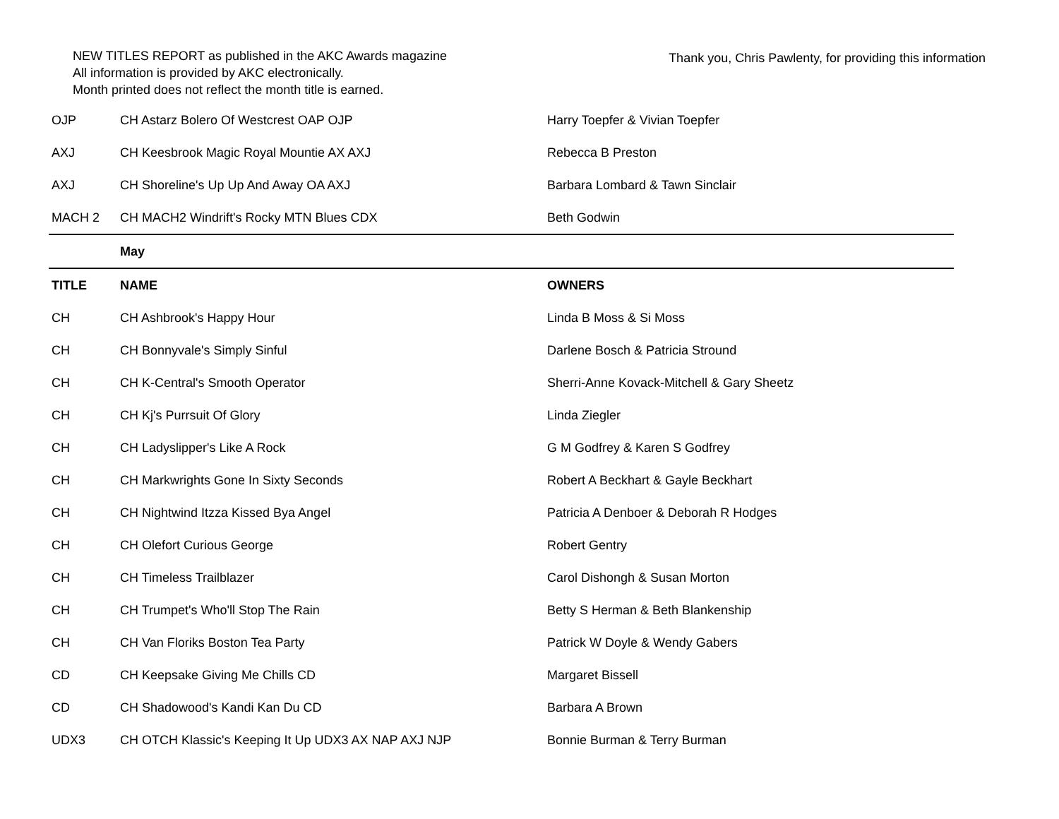NEW TITLES REPORT as published in the AKC Awards magazine
All information is provided by AKC electronically.
Month printed does not reflect the month title is earned.
Thank you, Chris Pawlenty, for providing this information
| OJP | CH Astarz Bolero Of Westcrest OAP OJP | Harry Toepfer & Vivian Toepfer |
| AXJ | CH Keesbrook Magic Royal Mountie AX AXJ | Rebecca B Preston |
| AXJ | CH Shoreline's Up Up And Away OA AXJ | Barbara Lombard & Tawn Sinclair |
| MACH 2 | CH MACH2 Windrift's Rocky MTN Blues CDX | Beth Godwin |
| | May | |
| TITLE | NAME | OWNERS |
| CH | CH Ashbrook's Happy Hour | Linda B Moss & Si Moss |
| CH | CH Bonnyvale's Simply Sinful | Darlene Bosch & Patricia Stround |
| CH | CH K-Central's Smooth Operator | Sherri-Anne Kovack-Mitchell & Gary Sheetz |
| CH | CH Kj's Purrsuit Of Glory | Linda Ziegler |
| CH | CH Ladyslipper's Like A Rock | G M Godfrey & Karen S Godfrey |
| CH | CH Markwrights Gone In Sixty Seconds | Robert A Beckhart & Gayle Beckhart |
| CH | CH Nightwind Itzza Kissed Bya Angel | Patricia A Denboer & Deborah R Hodges |
| CH | CH Olefort Curious George | Robert Gentry |
| CH | CH Timeless Trailblazer | Carol Dishongh & Susan Morton |
| CH | CH Trumpet's Who'll Stop The Rain | Betty S Herman & Beth Blankenship |
| CH | CH Van Floriks Boston Tea Party | Patrick W Doyle & Wendy Gabers |
| CD | CH Keepsake Giving Me Chills CD | Margaret Bissell |
| CD | CH Shadowood's Kandi Kan Du CD | Barbara A Brown |
| UDX3 | CH OTCH Klassic's Keeping It Up UDX3 AX NAP AXJ NJP | Bonnie Burman & Terry Burman |